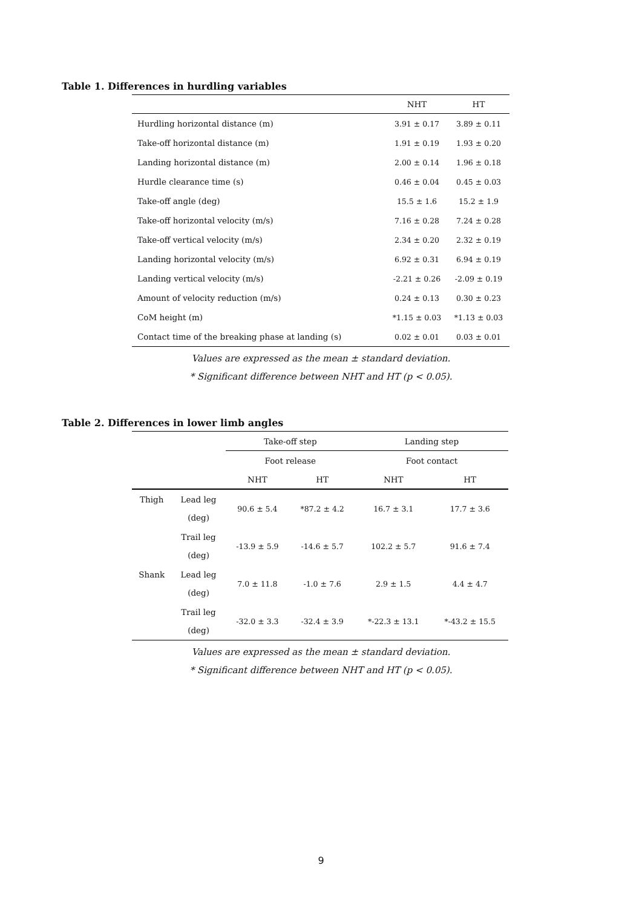Table 1. Differences in hurdling variables
| | NHT | HT |
| --- | --- | --- |
| Hurdling horizontal distance (m) | 3.91 ± 0.17 | 3.89 ± 0.11 |
| Take-off horizontal distance (m) | 1.91 ± 0.19 | 1.93 ± 0.20 |
| Landing horizontal distance (m) | 2.00 ± 0.14 | 1.96 ± 0.18 |
| Hurdle clearance time (s) | 0.46 ± 0.04 | 0.45 ± 0.03 |
| Take-off angle (deg) | 15.5 ± 1.6 | 15.2 ± 1.9 |
| Take-off horizontal velocity (m/s) | 7.16 ± 0.28 | 7.24 ± 0.28 |
| Take-off vertical velocity (m/s) | 2.34 ± 0.20 | 2.32 ± 0.19 |
| Landing horizontal velocity (m/s) | 6.92 ± 0.31 | 6.94 ± 0.19 |
| Landing vertical velocity (m/s) | -2.21 ± 0.26 | -2.09 ± 0.19 |
| Amount of velocity reduction (m/s) | 0.24 ± 0.13 | 0.30 ± 0.23 |
| CoM height (m) | *1.15 ± 0.03 | *1.13 ± 0.03 |
| Contact time of the breaking phase at landing (s) | 0.02 ± 0.01 | 0.03 ± 0.01 |
Values are expressed as the mean ± standard deviation.
* Significant difference between NHT and HT (p < 0.05).
Table 2. Differences in lower limb angles
| | | Take-off step | | Landing step | |
| --- | --- | --- | --- | --- | --- |
| | | Foot release | | Foot contact | |
| | | NHT | HT | NHT | HT |
| Thigh | Lead leg (deg) | 90.6 ± 5.4 | *87.2 ± 4.2 | 16.7 ± 3.1 | 17.7 ± 3.6 |
| | Trail leg (deg) | -13.9 ± 5.9 | -14.6 ± 5.7 | 102.2 ± 5.7 | 91.6 ± 7.4 |
| Shank | Lead leg (deg) | 7.0 ± 11.8 | -1.0 ± 7.6 | 2.9 ± 1.5 | 4.4 ± 4.7 |
| | Trail leg (deg) | -32.0 ± 3.3 | -32.4 ± 3.9 | *-22.3 ± 13.1 | *-43.2 ± 15.5 |
Values are expressed as the mean ± standard deviation.
* Significant difference between NHT and HT (p < 0.05).
9